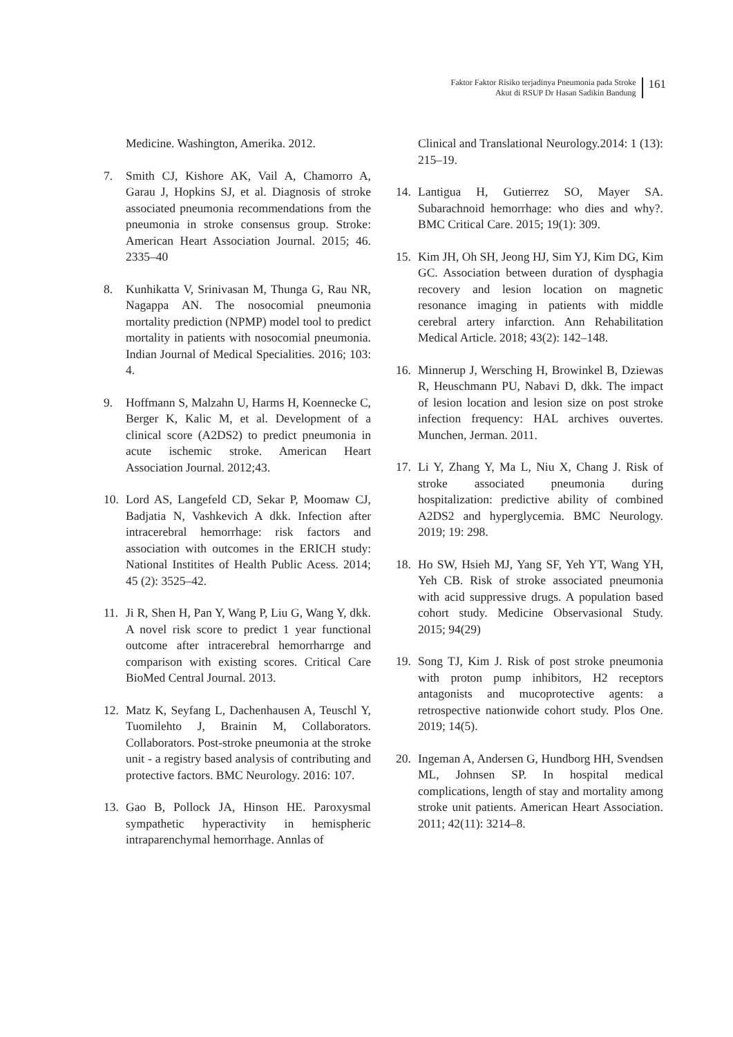Faktor Faktor Risiko terjadinya Pneumonia pada Stroke
Akut di RSUP Dr Hasan Sadikin Bandung
161
Medicine. Washington, Amerika. 2012.
7. Smith CJ, Kishore AK, Vail A, Chamorro A, Garau J, Hopkins SJ, et al. Diagnosis of stroke associated pneumonia recommendations from the pneumonia in stroke consensus group. Stroke: American Heart Association Journal. 2015; 46. 2335–40
8. Kunhikatta V, Srinivasan M, Thunga G, Rau NR, Nagappa AN. The nosocomial pneumonia mortality prediction (NPMP) model tool to predict mortality in patients with nosocomial pneumonia. Indian Journal of Medical Specialities. 2016; 103: 4.
9. Hoffmann S, Malzahn U, Harms H, Koennecke C, Berger K, Kalic M, et al. Development of a clinical score (A2DS2) to predict pneumonia in acute ischemic stroke. American Heart Association Journal. 2012;43.
10. Lord AS, Langefeld CD, Sekar P, Moomaw CJ, Badjatia N, Vashkevich A dkk. Infection after intracerebral hemorrhage: risk factors and association with outcomes in the ERICH study: National Institites of Health Public Acess. 2014; 45 (2): 3525–42.
11. Ji R, Shen H, Pan Y, Wang P, Liu G, Wang Y, dkk. A novel risk score to predict 1 year functional outcome after intracerebral hemorrharrge and comparison with existing scores. Critical Care BioMed Central Journal. 2013.
12. Matz K, Seyfang L, Dachenhausen A, Teuschl Y, Tuomilehto J, Brainin M, Collaborators. Collaborators. Post-stroke pneumonia at the stroke unit - a registry based analysis of contributing and protective factors. BMC Neurology. 2016: 107.
13. Gao B, Pollock JA, Hinson HE. Paroxysmal sympathetic hyperactivity in hemispheric intraparenchymal hemorrhage. Annlas of
Clinical and Translational Neurology.2014: 1 (13): 215–19.
14. Lantigua H, Gutierrez SO, Mayer SA. Subarachnoid hemorrhage: who dies and why?. BMC Critical Care. 2015; 19(1): 309.
15. Kim JH, Oh SH, Jeong HJ, Sim YJ, Kim DG, Kim GC. Association between duration of dysphagia recovery and lesion location on magnetic resonance imaging in patients with middle cerebral artery infarction. Ann Rehabilitation Medical Article. 2018; 43(2): 142–148.
16. Minnerup J, Wersching H, Browinkel B, Dziewas R, Heuschmann PU, Nabavi D, dkk. The impact of lesion location and lesion size on post stroke infection frequency: HAL archives ouvertes. Munchen, Jerman. 2011.
17. Li Y, Zhang Y, Ma L, Niu X, Chang J. Risk of stroke associated pneumonia during hospitalization: predictive ability of combined A2DS2 and hyperglycemia. BMC Neurology. 2019; 19: 298.
18. Ho SW, Hsieh MJ, Yang SF, Yeh YT, Wang YH, Yeh CB. Risk of stroke associated pneumonia with acid suppressive drugs. A population based cohort study. Medicine Observasional Study. 2015; 94(29)
19. Song TJ, Kim J. Risk of post stroke pneumonia with proton pump inhibitors, H2 receptors antagonists and mucoprotective agents: a retrospective nationwide cohort study. Plos One. 2019; 14(5).
20. Ingeman A, Andersen G, Hundborg HH, Svendsen ML, Johnsen SP. In hospital medical complications, length of stay and mortality among stroke unit patients. American Heart Association. 2011; 42(11): 3214–8.